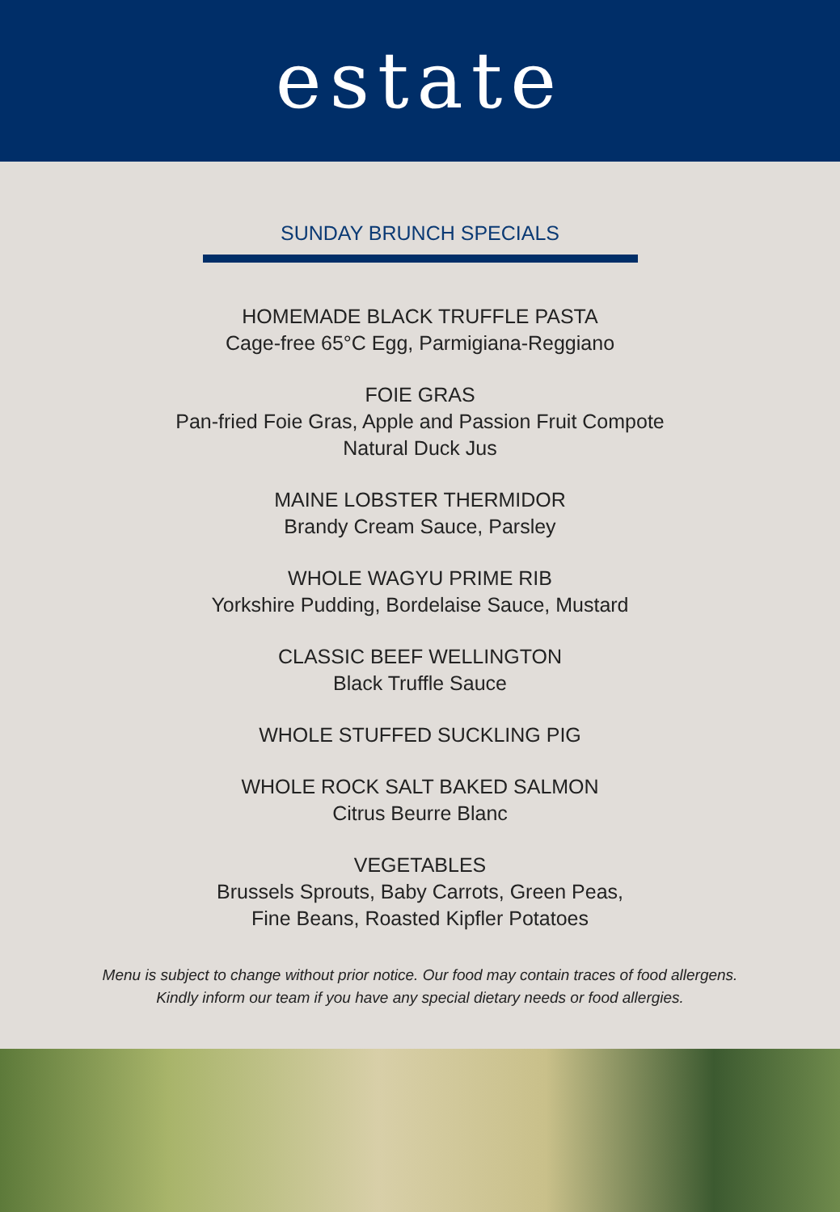estate
SUNDAY BRUNCH SPECIALS
HOMEMADE BLACK TRUFFLE PASTA
Cage-free 65°C Egg, Parmigiana-Reggiano
FOIE GRAS
Pan-fried Foie Gras, Apple and Passion Fruit Compote
Natural Duck Jus
MAINE LOBSTER THERMIDOR
Brandy Cream Sauce, Parsley
WHOLE WAGYU PRIME RIB
Yorkshire Pudding, Bordelaise Sauce, Mustard
CLASSIC BEEF WELLINGTON
Black Truffle Sauce
WHOLE STUFFED SUCKLING PIG
WHOLE ROCK SALT BAKED SALMON
Citrus Beurre Blanc
VEGETABLES
Brussels Sprouts, Baby Carrots, Green Peas,
Fine Beans, Roasted Kipfler Potatoes
Menu is subject to change without prior notice. Our food may contain traces of food allergens.
Kindly inform our team if you have any special dietary needs or food allergies.